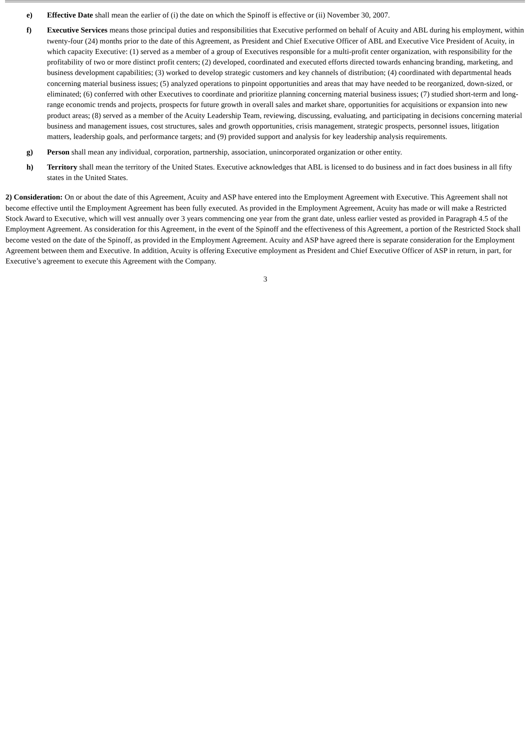e) Effective Date shall mean the earlier of (i) the date on which the Spinoff is effective or (ii) November 30, 2007.
f) Executive Services means those principal duties and responsibilities that Executive performed on behalf of Acuity and ABL during his employment, within twenty-four (24) months prior to the date of this Agreement, as President and Chief Executive Officer of ABL and Executive Vice President of Acuity, in which capacity Executive: (1) served as a member of a group of Executives responsible for a multi-profit center organization, with responsibility for the profitability of two or more distinct profit centers; (2) developed, coordinated and executed efforts directed towards enhancing branding, marketing, and business development capabilities; (3) worked to develop strategic customers and key channels of distribution; (4) coordinated with departmental heads concerning material business issues; (5) analyzed operations to pinpoint opportunities and areas that may have needed to be reorganized, down-sized, or eliminated; (6) conferred with other Executives to coordinate and prioritize planning concerning material business issues; (7) studied short-term and long-range economic trends and projects, prospects for future growth in overall sales and market share, opportunities for acquisitions or expansion into new product areas; (8) served as a member of the Acuity Leadership Team, reviewing, discussing, evaluating, and participating in decisions concerning material business and management issues, cost structures, sales and growth opportunities, crisis management, strategic prospects, personnel issues, litigation matters, leadership goals, and performance targets; and (9) provided support and analysis for key leadership analysis requirements.
g) Person shall mean any individual, corporation, partnership, association, unincorporated organization or other entity.
h) Territory shall mean the territory of the United States. Executive acknowledges that ABL is licensed to do business and in fact does business in all fifty states in the United States.
2) Consideration: On or about the date of this Agreement, Acuity and ASP have entered into the Employment Agreement with Executive. This Agreement shall not become effective until the Employment Agreement has been fully executed. As provided in the Employment Agreement, Acuity has made or will make a Restricted Stock Award to Executive, which will vest annually over 3 years commencing one year from the grant date, unless earlier vested as provided in Paragraph 4.5 of the Employment Agreement. As consideration for this Agreement, in the event of the Spinoff and the effectiveness of this Agreement, a portion of the Restricted Stock shall become vested on the date of the Spinoff, as provided in the Employment Agreement. Acuity and ASP have agreed there is separate consideration for the Employment Agreement between them and Executive. In addition, Acuity is offering Executive employment as President and Chief Executive Officer of ASP in return, in part, for Executive’s agreement to execute this Agreement with the Company.
3